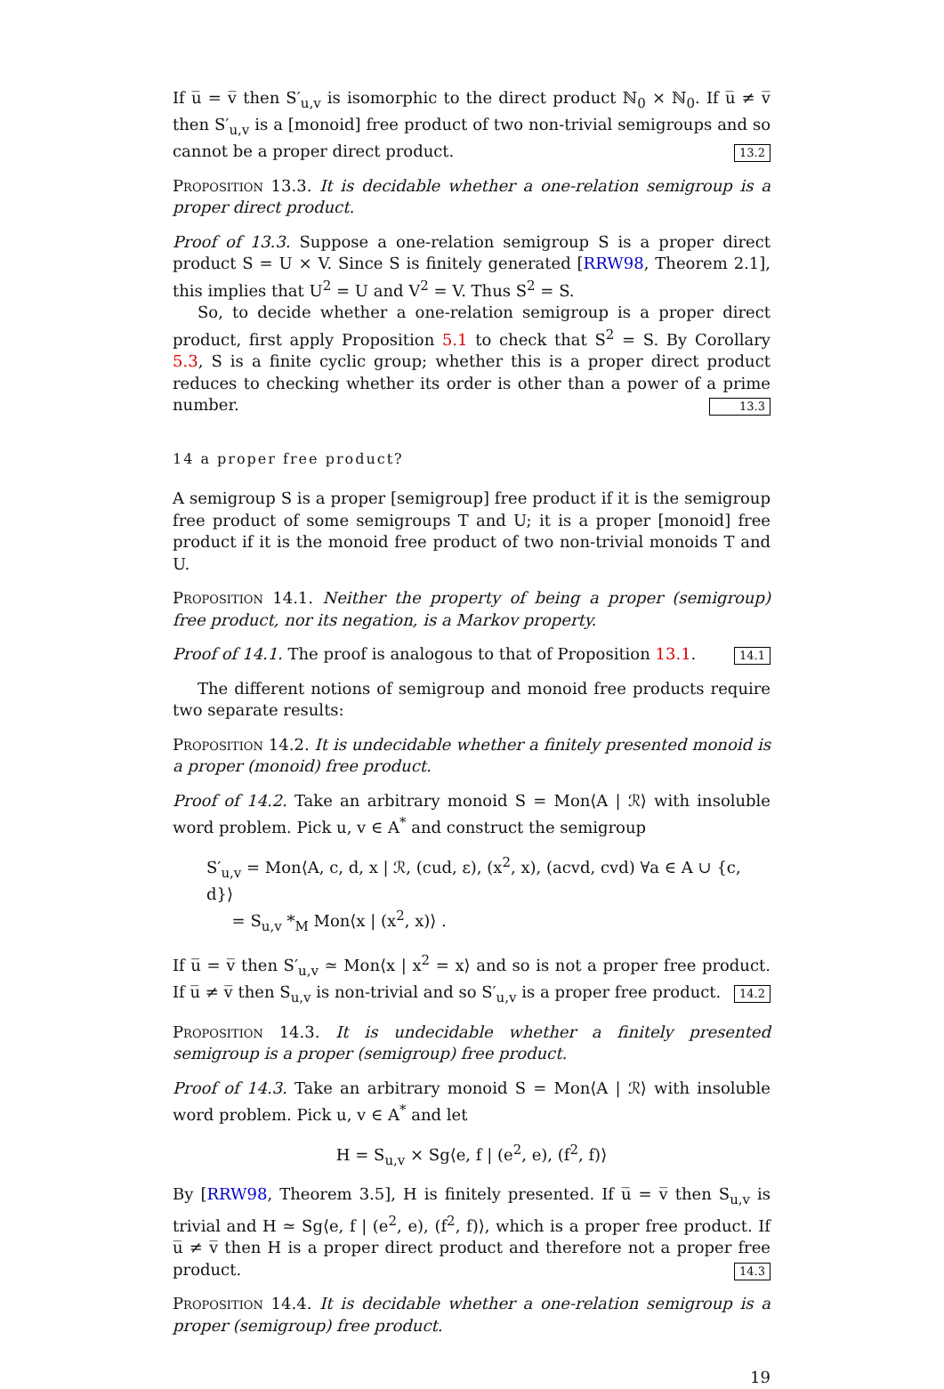If u̅ = v̅ then S′<sub>u,v</sub> is isomorphic to the direct product ℕ<sub>0</sub> × ℕ<sub>0</sub>. If u̅ ≠ v̅ then S′<sub>u,v</sub> is a [monoid] free product of two non-trivial semigroups and so cannot be a proper direct product. 13.2
Proposition 13.3. It is decidable whether a one-relation semigroup is a proper direct product.
Proof of 13.3. Suppose a one-relation semigroup S is a proper direct product S = U × V. Since S is finitely generated [RRW98, Theorem 2.1], this implies that U<sup>2</sup> = U and V<sup>2</sup> = V. Thus S<sup>2</sup> = S.
So, to decide whether a one-relation semigroup is a proper direct product, first apply Proposition 5.1 to check that S<sup>2</sup> = S. By Corollary 5.3, S is a finite cyclic group; whether this is a proper direct product reduces to checking whether its order is other than a power of a prime number. 13.3
14 a proper free product?
A semigroup S is a proper [semigroup] free product if it is the semigroup free product of some semigroups T and U; it is a proper [monoid] free product if it is the monoid free product of two non-trivial monoids T and U.
Proposition 14.1. Neither the property of being a proper (semigroup) free product, nor its negation, is a Markov property.
Proof of 14.1. The proof is analogous to that of Proposition 13.1. 14.1
The different notions of semigroup and monoid free products require two separate results:
Proposition 14.2. It is undecidable whether a finitely presented monoid is a proper (monoid) free product.
Proof of 14.2. Take an arbitrary monoid S = Mon⟨A | ℛ⟩ with insoluble word problem. Pick u, v ∈ A<sup>*</sup> and construct the semigroup
S′<sub>u,v</sub> = Mon⟨A, c, d, x | ℛ, (cud, ε), (x<sup>2</sup>, x), (acvd, cvd) ∀a ∈ A ∪ {c, d}⟩
= S<sub>u,v</sub> *<sub>M</sub> Mon⟨x | (x<sup>2</sup>, x)⟩ .
If u̅ = v̅ then S′<sub>u,v</sub> ≃ Mon⟨x | x<sup>2</sup> = x⟩ and so is not a proper free product. If u̅ ≠ v̅ then S<sub>u,v</sub> is non-trivial and so S′<sub>u,v</sub> is a proper free product. 14.2
Proposition 14.3. It is undecidable whether a finitely presented semigroup is a proper (semigroup) free product.
Proof of 14.3. Take an arbitrary monoid S = Mon⟨A | ℛ⟩ with insoluble word problem. Pick u, v ∈ A<sup>*</sup> and let
H = S<sub>u,v</sub> × Sg⟨e, f | (e<sup>2</sup>, e), (f<sup>2</sup>, f)⟩
By [RRW98, Theorem 3.5], H is finitely presented. If u̅ = v̅ then S<sub>u,v</sub> is trivial and H ≃ Sg⟨e, f | (e<sup>2</sup>, e), (f<sup>2</sup>, f)⟩, which is a proper free product. If u̅ ≠ v̅ then H is a proper direct product and therefore not a proper free product. 14.3
Proposition 14.4. It is decidable whether a one-relation semigroup is a proper (semigroup) free product.
19